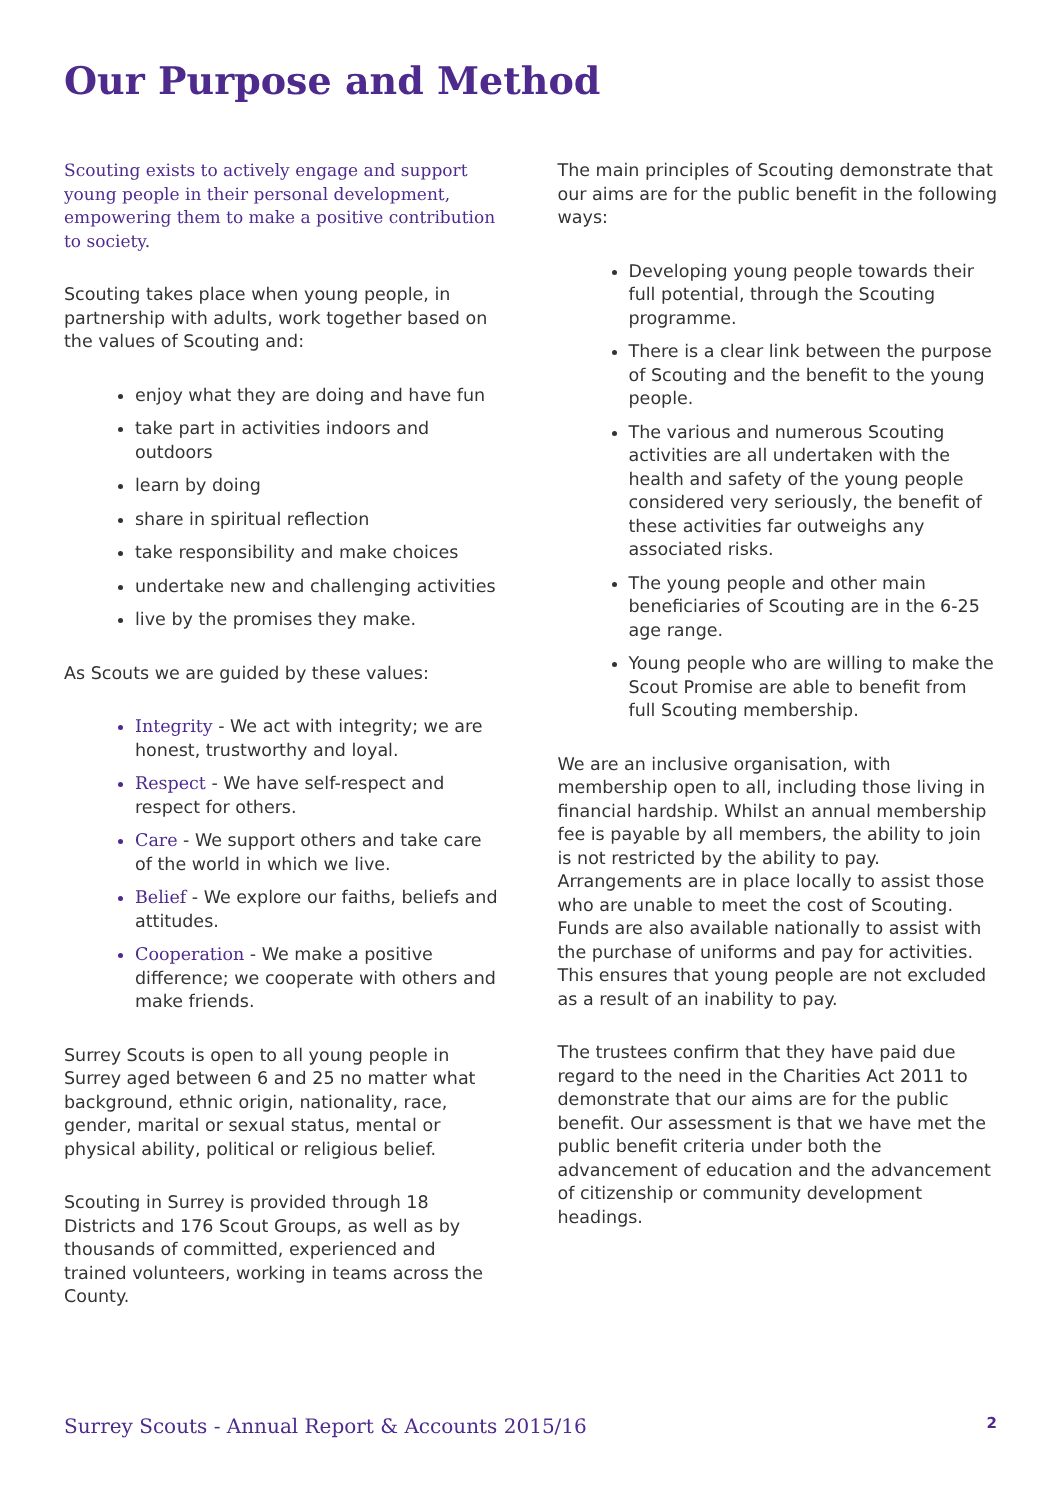Our Purpose and Method
Scouting exists to actively engage and support young people in their personal development, empowering them to make a positive contribution to society.
Scouting takes place when young people, in partnership with adults, work together based on the values of Scouting and:
enjoy what they are doing and have fun
take part in activities indoors and outdoors
learn by doing
share in spiritual reflection
take responsibility and make choices
undertake new and challenging activities
live by the promises they make.
As Scouts we are guided by these values:
Integrity - We act with integrity; we are honest, trustworthy and loyal.
Respect - We have self-respect and respect for others.
Care - We support others and take care of the world in which we live.
Belief - We explore our faiths, beliefs and attitudes.
Cooperation - We make a positive difference; we cooperate with others and make friends.
Surrey Scouts is open to all young people in Surrey aged between 6 and 25 no matter what background, ethnic origin, nationality, race, gender, marital or sexual status, mental or physical ability, political or religious belief.
Scouting in Surrey is provided through 18 Districts and 176 Scout Groups, as well as by thousands of committed, experienced and trained volunteers, working in teams across the County.
The main principles of Scouting demonstrate that our aims are for the public benefit in the following ways:
Developing young people towards their full potential, through the Scouting programme.
There is a clear link between the purpose of Scouting and the benefit to the young people.
The various and numerous Scouting activities are all undertaken with the health and safety of the young people considered very seriously, the benefit of these activities far outweighs any associated risks.
The young people and other main beneficiaries of Scouting are in the 6-25 age range.
Young people who are willing to make the Scout Promise are able to benefit from full Scouting membership.
We are an inclusive organisation, with membership open to all, including those living in financial hardship. Whilst an annual membership fee is payable by all members, the ability to join is not restricted by the ability to pay. Arrangements are in place locally to assist those who are unable to meet the cost of Scouting. Funds are also available nationally to assist with the purchase of uniforms and pay for activities. This ensures that young people are not excluded as a result of an inability to pay.
The trustees confirm that they have paid due regard to the need in the Charities Act 2011 to demonstrate that our aims are for the public benefit. Our assessment is that we have met the public benefit criteria under both the advancement of education and the advancement of citizenship or community development headings.
Surrey Scouts - Annual Report & Accounts 2015/16 2